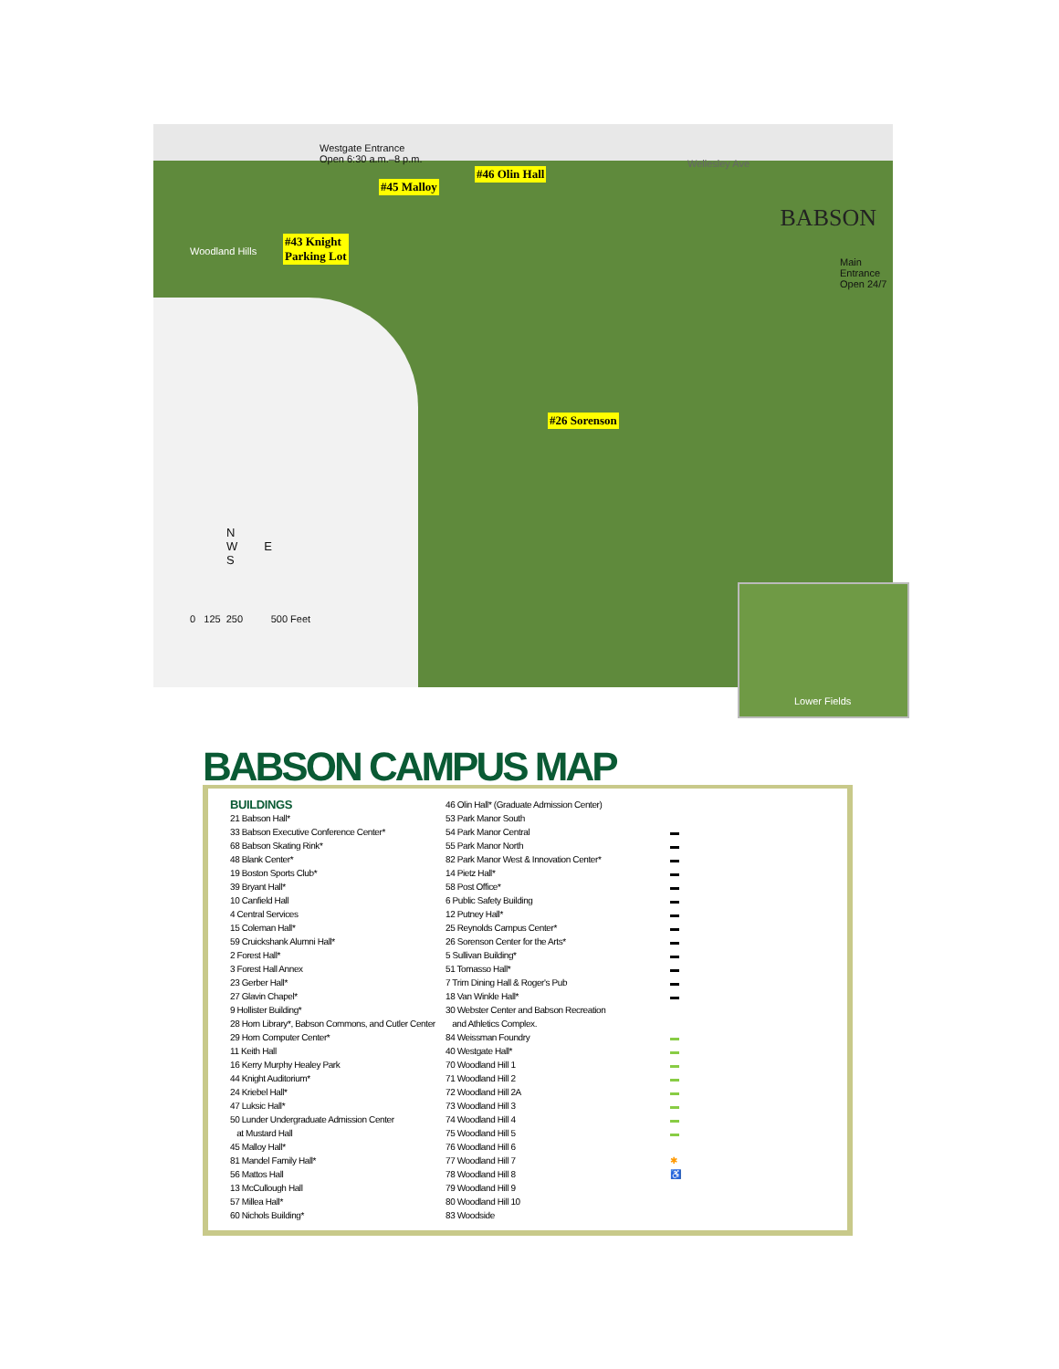Westgate Entrance
Open 6:30 a.m.–8 p.m.
Wellesley Ave
#46 Olin Hall
#45 Malloy
#43 Knight
Parking Lot
#26 Sorenson
Woodland Hills
BABSON
Main Entrance
Open 24/7
N
W E
S
0 125 250 500 Feet
Lower Fields
BABSON CAMPUS MAP
BUILDINGS
21 Babson Hall*
33 Babson Executive Conference Center*
68 Babson Skating Rink*
48 Blank Center*
19 Boston Sports Club*
39 Bryant Hall*
10 Canfield Hall
4 Central Services
15 Coleman Hall*
59 Cruickshank Alumni Hall*
2 Forest Hall*
3 Forest Hall Annex
23 Gerber Hall*
27 Glavin Chapel*
9 Hollister Building*
28 Horn Library*, Babson Commons, and Cutler Center
29 Horn Computer Center*
11 Keith Hall
16 Kerry Murphy Healey Park
44 Knight Auditorium*
24 Kriebel Hall*
47 Luksic Hall*
50 Lunder Undergraduate Admission Center
at Mustard Hall
45 Malloy Hall*
81 Mandel Family Hall*
56 Mattos Hall
13 McCullough Hall
57 Millea Hall*
60 Nichols Building*
46 Olin Hall* (Graduate Admission Center)
53 Park Manor South
54 Park Manor Central
55 Park Manor North
82 Park Manor West & Innovation Center*
14 Pietz Hall*
58 Post Office*
6 Public Safety Building
12 Putney Hall*
25 Reynolds Campus Center*
26 Sorenson Center for the Arts*
5 Sullivan Building*
51 Tomasso Hall*
7 Trim Dining Hall & Roger's Pub
18 Van Winkle Hall*
30 Webster Center and Babson Recreation
and Athletics Complex.
84 Weissman Foundry
40 Westgate Hall*
70 Woodland Hill 1
71 Woodland Hill 2
72 Woodland Hill 2A
73 Woodland Hill 3
74 Woodland Hill 4
75 Woodland Hill 5
76 Woodland Hill 6
77 Woodland Hill 7
78 Woodland Hill 8
79 Woodland Hill 9
80 Woodland Hill 10
83 Woodside
▬
▬
▬
▬
▬
▬
▬
▬
▬
▬
▬
▬
▬
▬
▬
▬
▬
▬
▬
▬
▬
✱
♿